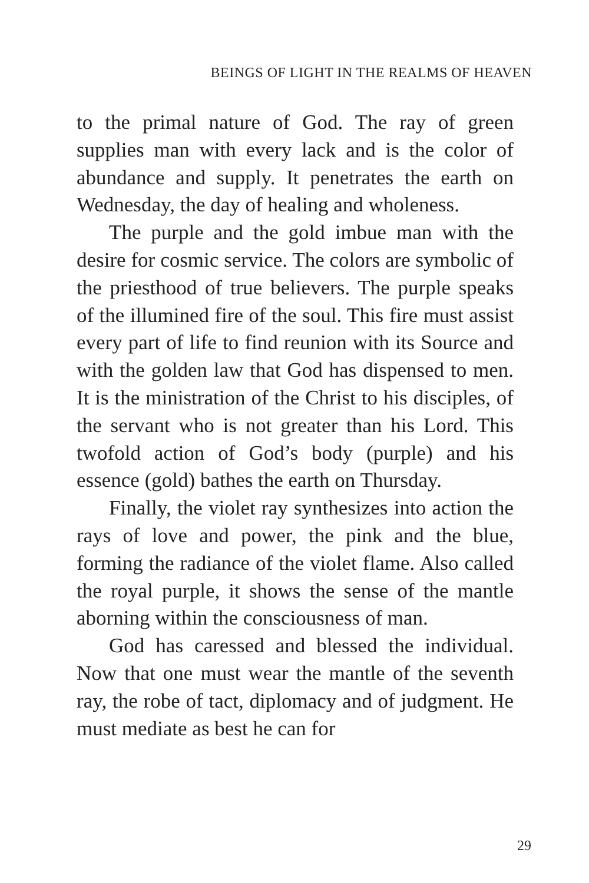BEINGS OF LIGHT IN THE REALMS OF HEAVEN
to the primal nature of God. The ray of green supplies man with every lack and is the color of abundance and supply. It penetrates the earth on Wednesday, the day of healing and wholeness.
The purple and the gold imbue man with the desire for cosmic service. The colors are symbolic of the priesthood of true believers. The purple speaks of the illumined fire of the soul. This fire must assist every part of life to find reunion with its Source and with the golden law that God has dispensed to men. It is the ministration of the Christ to his disciples, of the servant who is not greater than his Lord. This twofold action of God’s body (purple) and his essence (gold) bathes the earth on Thursday.
Finally, the violet ray synthesizes into action the rays of love and power, the pink and the blue, forming the radiance of the violet flame. Also called the royal purple, it shows the sense of the mantle aborning within the consciousness of man.
God has caressed and blessed the individual. Now that one must wear the mantle of the seventh ray, the robe of tact, diplomacy and of judgment. He must mediate as best he can for
29